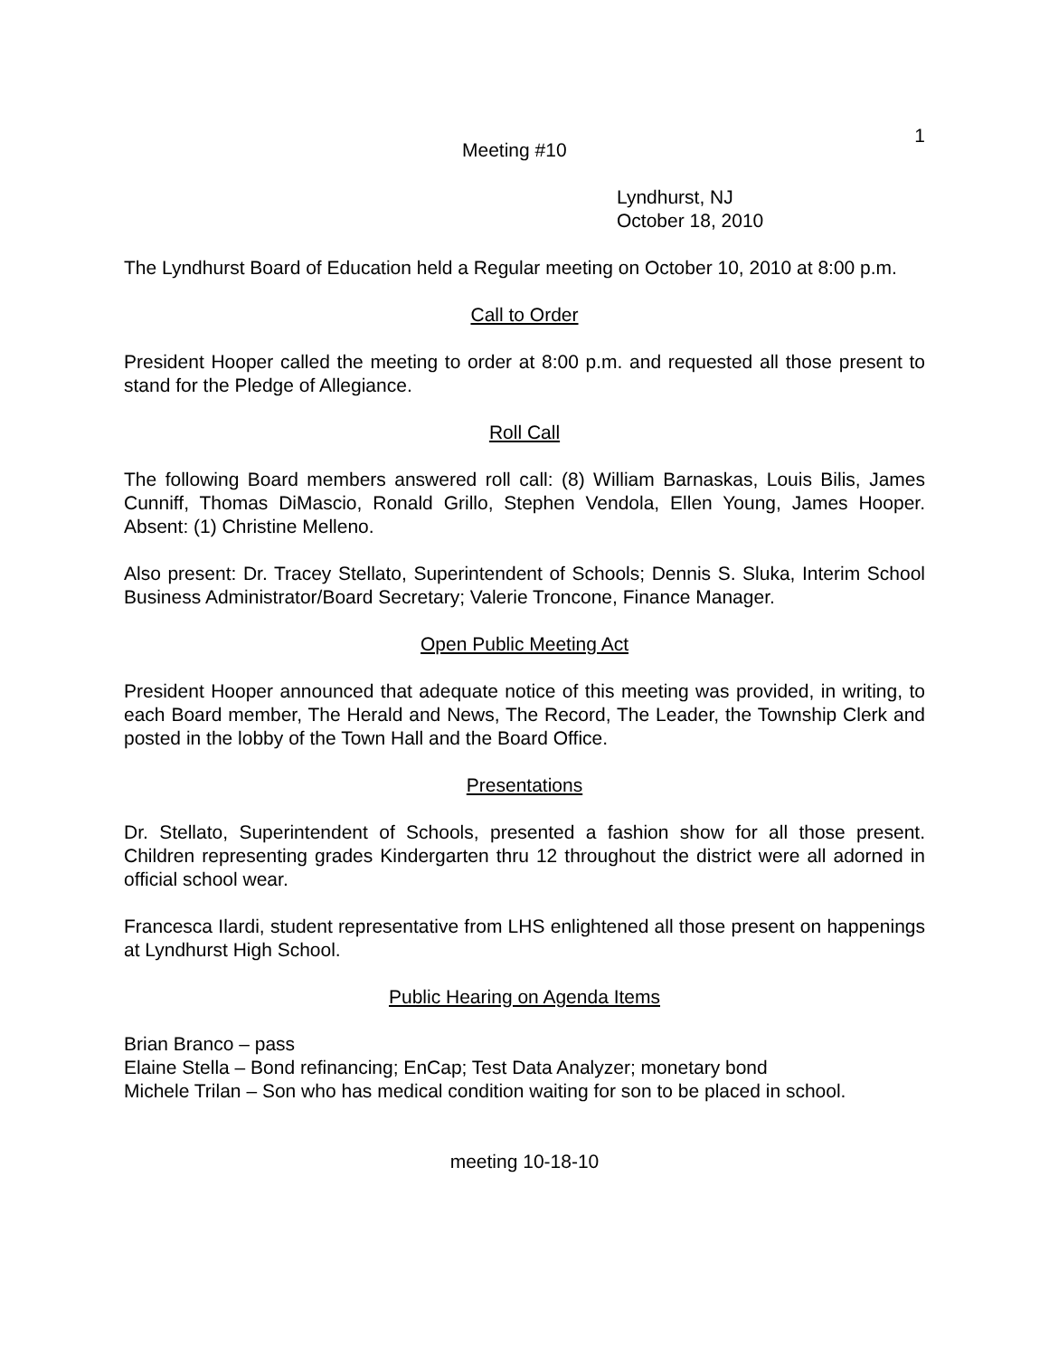1
Meeting #10
Lyndhurst, NJ
October 18, 2010
The Lyndhurst Board of Education held a Regular meeting on October 10, 2010 at 8:00 p.m.
Call to Order
President Hooper called the meeting to order at 8:00 p.m. and requested all those present to stand for the Pledge of Allegiance.
Roll Call
The following Board members answered roll call: (8) William Barnaskas, Louis Bilis, James Cunniff, Thomas DiMascio, Ronald Grillo, Stephen Vendola, Ellen Young, James Hooper. Absent: (1) Christine Melleno.
Also present: Dr. Tracey Stellato, Superintendent of Schools; Dennis S. Sluka, Interim School Business Administrator/Board Secretary; Valerie Troncone, Finance Manager.
Open Public Meeting Act
President Hooper announced that adequate notice of this meeting was provided, in writing, to each Board member, The Herald and News, The Record, The Leader, the Township Clerk and posted in the lobby of the Town Hall and the Board Office.
Presentations
Dr. Stellato, Superintendent of Schools, presented a fashion show for all those present. Children representing grades Kindergarten thru 12 throughout the district were all adorned in official school wear.
Francesca Ilardi, student representative from LHS enlightened all those present on happenings at Lyndhurst High School.
Public Hearing on Agenda Items
Brian Branco – pass
Elaine Stella – Bond refinancing; EnCap; Test Data Analyzer; monetary bond
Michele Trilan – Son who has medical condition waiting for son to be placed in school.
meeting 10-18-10